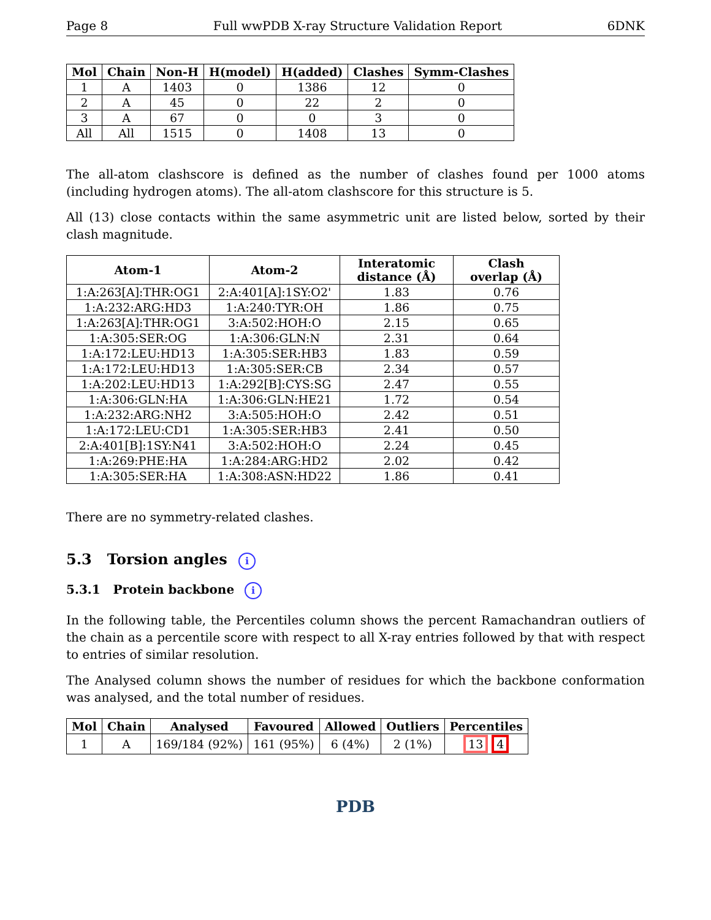Page 8 Full wwPDB X-ray Structure Validation Report 6DNK
| Mol | Chain | Non-H | H(model) | H(added) | Clashes | Symm-Clashes |
| --- | --- | --- | --- | --- | --- | --- |
| 1 | A | 1403 | 0 | 1386 | 12 | 0 |
| 2 | A | 45 | 0 | 22 | 2 | 0 |
| 3 | A | 67 | 0 | 0 | 3 | 0 |
| All | All | 1515 | 0 | 1408 | 13 | 0 |
The all-atom clashscore is defined as the number of clashes found per 1000 atoms (including hydrogen atoms). The all-atom clashscore for this structure is 5.
All (13) close contacts within the same asymmetric unit are listed below, sorted by their clash magnitude.
| Atom-1 | Atom-2 | Interatomic distance (Å) | Clash overlap (Å) |
| --- | --- | --- | --- |
| 1:A:263[A]:THR:OG1 | 2:A:401[A]:1SY:O2' | 1.83 | 0.76 |
| 1:A:232:ARG:HD3 | 1:A:240:TYR:OH | 1.86 | 0.75 |
| 1:A:263[A]:THR:OG1 | 3:A:502:HOH:O | 2.15 | 0.65 |
| 1:A:305:SER:OG | 1:A:306:GLN:N | 2.31 | 0.64 |
| 1:A:172:LEU:HD13 | 1:A:305:SER:HB3 | 1.83 | 0.59 |
| 1:A:172:LEU:HD13 | 1:A:305:SER:CB | 2.34 | 0.57 |
| 1:A:202:LEU:HD13 | 1:A:292[B]:CYS:SG | 2.47 | 0.55 |
| 1:A:306:GLN:HA | 1:A:306:GLN:HE21 | 1.72 | 0.54 |
| 1:A:232:ARG:NH2 | 3:A:505:HOH:O | 2.42 | 0.51 |
| 1:A:172:LEU:CD1 | 1:A:305:SER:HB3 | 2.41 | 0.50 |
| 2:A:401[B]:1SY:N41 | 3:A:502:HOH:O | 2.24 | 0.45 |
| 1:A:269:PHE:HA | 1:A:284:ARG:HD2 | 2.02 | 0.42 |
| 1:A:305:SER:HA | 1:A:308:ASN:HD22 | 1.86 | 0.41 |
There are no symmetry-related clashes.
5.3 Torsion angles i
5.3.1 Protein backbone i
In the following table, the Percentiles column shows the percent Ramachandran outliers of the chain as a percentile score with respect to all X-ray entries followed by that with respect to entries of similar resolution.
The Analysed column shows the number of residues for which the backbone conformation was analysed, and the total number of residues.
| Mol | Chain | Analysed | Favoured | Allowed | Outliers | Percentiles |
| --- | --- | --- | --- | --- | --- | --- |
| 1 | A | 169/184 (92%) | 161 (95%) | 6 (4%) | 2 (1%) | 13 4 |
PDB